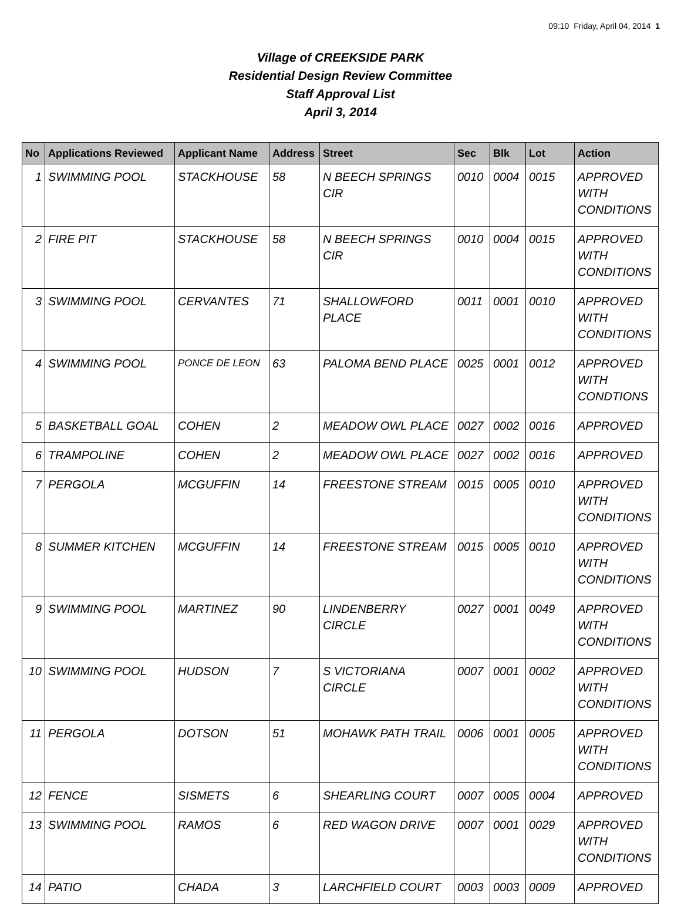09:10 Friday, April 04, 2014 1
Village of CREEKSIDE PARK
Residential Design Review Committee
Staff Approval List
April 3, 2014
| No | Applications Reviewed | Applicant Name | Address | Street | Sec | Blk | Lot | Action |
| --- | --- | --- | --- | --- | --- | --- | --- | --- |
| 1 | SWIMMING POOL | STACKHOUSE | 58 | N BEECH SPRINGS CIR | 0010 | 0004 | 0015 | APPROVED WITH CONDITIONS |
| 2 | FIRE PIT | STACKHOUSE | 58 | N BEECH SPRINGS CIR | 0010 | 0004 | 0015 | APPROVED WITH CONDITIONS |
| 3 | SWIMMING POOL | CERVANTES | 71 | SHALLOWFORD PLACE | 0011 | 0001 | 0010 | APPROVED WITH CONDITIONS |
| 4 | SWIMMING POOL | PONCE DE LEON | 63 | PALOMA BEND PLACE | 0025 | 0001 | 0012 | APPROVED WITH CONDTIONS |
| 5 | BASKETBALL GOAL | COHEN | 2 | MEADOW OWL PLACE | 0027 | 0002 | 0016 | APPROVED |
| 6 | TRAMPOLINE | COHEN | 2 | MEADOW OWL PLACE | 0027 | 0002 | 0016 | APPROVED |
| 7 | PERGOLA | MCGUFFIN | 14 | FREESTONE STREAM | 0015 | 0005 | 0010 | APPROVED WITH CONDITIONS |
| 8 | SUMMER KITCHEN | MCGUFFIN | 14 | FREESTONE STREAM | 0015 | 0005 | 0010 | APPROVED WITH CONDITIONS |
| 9 | SWIMMING POOL | MARTINEZ | 90 | LINDENBERRY CIRCLE | 0027 | 0001 | 0049 | APPROVED WITH CONDITIONS |
| 10 | SWIMMING POOL | HUDSON | 7 | S VICTORIANA CIRCLE | 0007 | 0001 | 0002 | APPROVED WITH CONDITIONS |
| 11 | PERGOLA | DOTSON | 51 | MOHAWK PATH TRAIL | 0006 | 0001 | 0005 | APPROVED WITH CONDITIONS |
| 12 | FENCE | SISMETS | 6 | SHEARLING COURT | 0007 | 0005 | 0004 | APPROVED |
| 13 | SWIMMING POOL | RAMOS | 6 | RED WAGON DRIVE | 0007 | 0001 | 0029 | APPROVED WITH CONDITIONS |
| 14 | PATIO | CHADA | 3 | LARCHFIELD COURT | 0003 | 0003 | 0009 | APPROVED |